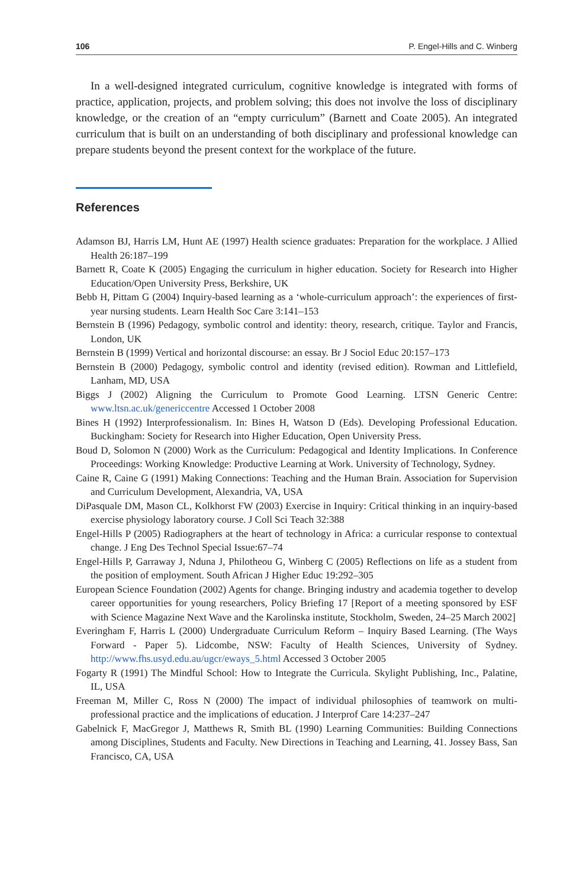106 P. Engel-Hills and C. Winberg
In a well-designed integrated curriculum, cognitive knowledge is integrated with forms of practice, application, projects, and problem solving; this does not involve the loss of disciplinary knowledge, or the creation of an “empty curriculum” (Barnett and Coate 2005). An integrated curriculum that is built on an understanding of both disciplinary and professional knowledge can prepare students beyond the present context for the workplace of the future.
References
Adamson BJ, Harris LM, Hunt AE (1997) Health science graduates: Preparation for the work­place. J Allied Health 26:187–199
Barnett R, Coate K (2005) Engaging the curriculum in higher education. Society for Research into Higher Education/Open University Press, Berkshire, UK
Bebb H, Pittam G (2004) Inquiry-based learning as a ‘whole-curriculum approach’: the experi­ences of first-year nursing students. Learn Health Soc Care 3:141–153
Bernstein B (1996) Pedagogy, symbolic control and identity: theory, research, critique. Taylor and Francis, London, UK
Bernstein B (1999) Vertical and horizontal discourse: an essay. Br J Sociol Educ 20:157–173
Bernstein B (2000) Pedagogy, symbolic control and identity (revised edition). Rowman and Littlefield, Lanham, MD, USA
Biggs J (2002) Aligning the Curriculum to Promote Good Learning. LTSN Generic Centre: www.ltsn.ac.uk/genericcentre Accessed 1 October 2008
Bines H (1992) Interprofessionalism. In: Bines H, Watson D (Eds). Developing Professional Education. Buckingham: Society for Research into Higher Education, Open University Press.
Boud D, Solomon N (2000) Work as the Curriculum: Pedagogical and Identity Implications. In Conference Proceedings: Working Knowledge: Productive Learning at Work. University of Technology, Sydney.
Caine R, Caine G (1991) Making Connections: Teaching and the Human Brain. Association for Supervision and Curriculum Development, Alexandria, VA, USA
DiPasquale DM, Mason CL, Kolkhorst FW (2003) Exercise in Inquiry: Critical thinking in an inquiry-based exercise physiology laboratory course. J Coll Sci Teach 32:388
Engel-Hills P (2005) Radiographers at the heart of technology in Africa: a curricular response to contextual change. J Eng Des Technol Special Issue:67–74
Engel-Hills P, Garraway J, Nduna J, Philotheou G, Winberg C (2005) Reflections on life as a stu­dent from the position of employment. South African J Higher Educ 19:292–305
European Science Foundation (2002) Agents for change. Bringing industry and academia together to develop career opportunities for young researchers, Policy Briefing 17 [Report of a meeting sponsored by ESF with Science Magazine Next Wave and the Karolinska institute, Stockholm, Sweden, 24–25 March 2002]
Everingham F, Harris L (2000) Undergraduate Curriculum Reform – Inquiry Based Learning. (The Ways Forward - Paper 5). Lidcombe, NSW: Faculty of Health Sciences, University of Sydney. http://www.fhs.usyd.edu.au/ugcr/eways_5.html Accessed 3 October 2005
Fogarty R (1991) The Mindful School: How to Integrate the Curricula. Skylight Publishing, Inc., Palatine, IL, USA
Freeman M, Miller C, Ross N (2000) The impact of individual philosophies of teamwork on multi­professional practice and the implications of education. J Interprof Care 14:237–247
Gabelnick F, MacGregor J, Matthews R, Smith BL (1990) Learning Communities: Building Connections among Disciplines, Students and Faculty. New Directions in Teaching and Learning, 41. Jossey Bass, San Francisco, CA, USA